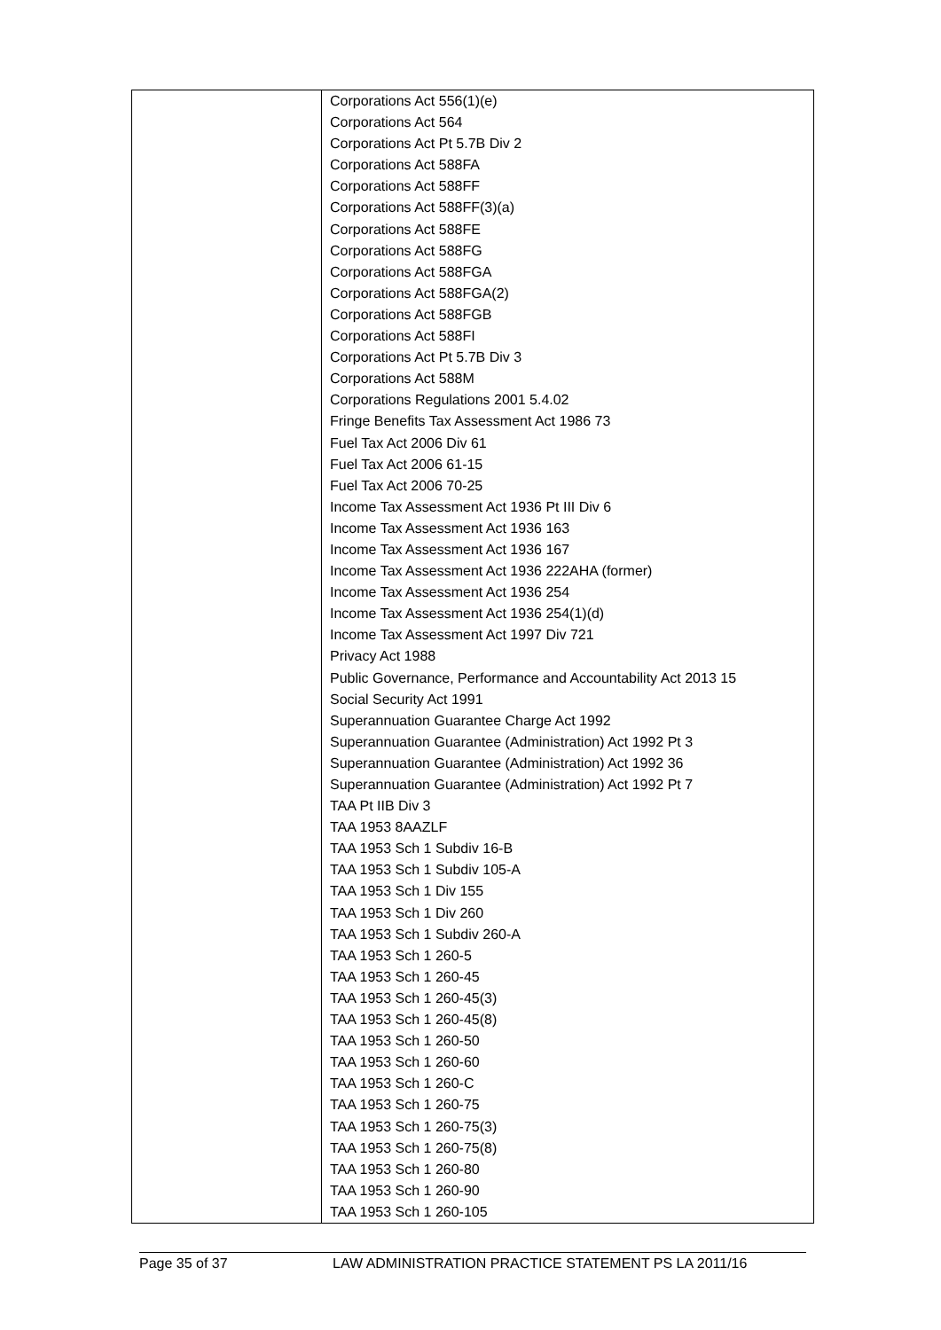| | Corporations Act 556(1)(e) Corporations Act 564 Corporations Act Pt 5.7B Div 2 Corporations Act 588FA Corporations Act 588FF Corporations Act 588FF(3)(a) Corporations Act 588FE Corporations Act 588FG Corporations Act 588FGA Corporations Act 588FGA(2) Corporations Act 588FGB Corporations Act 588FI Corporations Act Pt 5.7B Div 3 Corporations Act 588M Corporations Regulations 2001 5.4.02 Fringe Benefits Tax Assessment Act 1986 73 Fuel Tax Act 2006 Div 61 Fuel Tax Act 2006 61-15 Fuel Tax Act 2006 70-25 Income Tax Assessment Act 1936 Pt III Div 6 Income Tax Assessment Act 1936 163 Income Tax Assessment Act 1936 167 Income Tax Assessment Act 1936 222AHA (former) Income Tax Assessment Act 1936 254 Income Tax Assessment Act 1936 254(1)(d) Income Tax Assessment Act 1997 Div 721 Privacy Act 1988 Public Governance, Performance and Accountability Act 2013 15 Social Security Act 1991 Superannuation Guarantee Charge Act 1992 Superannuation Guarantee (Administration) Act 1992 Pt 3 Superannuation Guarantee (Administration) Act 1992 36 Superannuation Guarantee (Administration) Act 1992 Pt 7 TAA Pt IIB Div 3 TAA 1953 8AAZLF TAA 1953 Sch 1 Subdiv 16-B TAA 1953 Sch 1 Subdiv 105-A TAA 1953 Sch 1 Div 155 TAA 1953 Sch 1 Div 260 TAA 1953 Sch 1 Subdiv 260-A TAA 1953 Sch 1 260-5 TAA 1953 Sch 1 260-45 TAA 1953 Sch 1 260-45(3) TAA 1953 Sch 1 260-45(8) TAA 1953 Sch 1 260-50 TAA 1953 Sch 1 260-60 TAA 1953 Sch 1 260-C TAA 1953 Sch 1 260-75 TAA 1953 Sch 1 260-75(3) TAA 1953 Sch 1 260-75(8) TAA 1953 Sch 1 260-80 TAA 1953 Sch 1 260-90 TAA 1953 Sch 1 260-105 |
Page 35 of 37 LAW ADMINISTRATION PRACTICE STATEMENT PS LA 2011/16